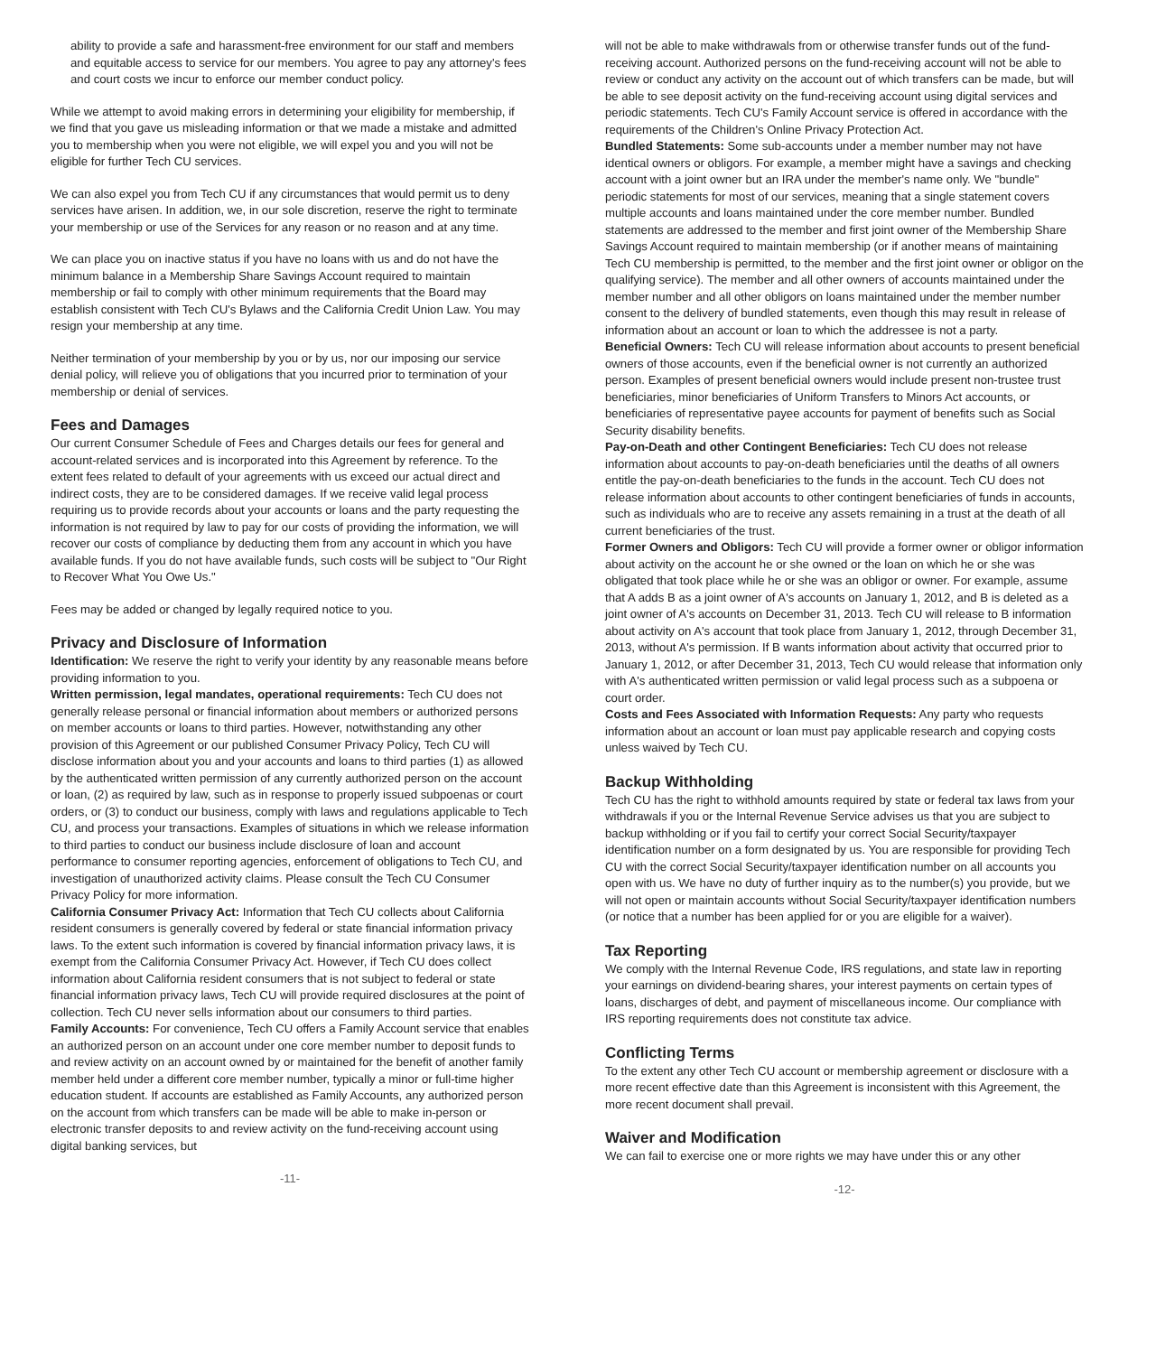ability to provide a safe and harassment-free environment for our staff and members and equitable access to service for our members. You agree to pay any attorney's fees and court costs we incur to enforce our member conduct policy.
While we attempt to avoid making errors in determining your eligibility for membership, if we find that you gave us misleading information or that we made a mistake and admitted you to membership when you were not eligible, we will expel you and you will not be eligible for further Tech CU services.
We can also expel you from Tech CU if any circumstances that would permit us to deny services have arisen. In addition, we, in our sole discretion, reserve the right to terminate your membership or use of the Services for any reason or no reason and at any time.
We can place you on inactive status if you have no loans with us and do not have the minimum balance in a Membership Share Savings Account required to maintain membership or fail to comply with other minimum requirements that the Board may establish consistent with Tech CU's Bylaws and the California Credit Union Law. You may resign your membership at any time.
Neither termination of your membership by you or by us, nor our imposing our service denial policy, will relieve you of obligations that you incurred prior to termination of your membership or denial of services.
Fees and Damages
Our current Consumer Schedule of Fees and Charges details our fees for general and account-related services and is incorporated into this Agreement by reference. To the extent fees related to default of your agreements with us exceed our actual direct and indirect costs, they are to be considered damages. If we receive valid legal process requiring us to provide records about your accounts or loans and the party requesting the information is not required by law to pay for our costs of providing the information, we will recover our costs of compliance by deducting them from any account in which you have available funds. If you do not have available funds, such costs will be subject to "Our Right to Recover What You Owe Us."
Fees may be added or changed by legally required notice to you.
Privacy and Disclosure of Information
Identification: We reserve the right to verify your identity by any reasonable means before providing information to you.
Written permission, legal mandates, operational requirements: Tech CU does not generally release personal or financial information about members or authorized persons on member accounts or loans to third parties. However, notwithstanding any other provision of this Agreement or our published Consumer Privacy Policy, Tech CU will disclose information about you and your accounts and loans to third parties (1) as allowed by the authenticated written permission of any currently authorized person on the account or loan, (2) as required by law, such as in response to properly issued subpoenas or court orders, or (3) to conduct our business, comply with laws and regulations applicable to Tech CU, and process your transactions. Examples of situations in which we release information to third parties to conduct our business include disclosure of loan and account performance to consumer reporting agencies, enforcement of obligations to Tech CU, and investigation of unauthorized activity claims. Please consult the Tech CU Consumer Privacy Policy for more information.
California Consumer Privacy Act: Information that Tech CU collects about California resident consumers is generally covered by federal or state financial information privacy laws. To the extent such information is covered by financial information privacy laws, it is exempt from the California Consumer Privacy Act. However, if Tech CU does collect information about California resident consumers that is not subject to federal or state financial information privacy laws, Tech CU will provide required disclosures at the point of collection. Tech CU never sells information about our consumers to third parties.
Family Accounts: For convenience, Tech CU offers a Family Account service that enables an authorized person on an account under one core member number to deposit funds to and review activity on an account owned by or maintained for the benefit of another family member held under a different core member number, typically a minor or full-time higher education student. If accounts are established as Family Accounts, any authorized person on the account from which transfers can be made will be able to make in-person or electronic transfer deposits to and review activity on the fund-receiving account using digital banking services, but
-11-
will not be able to make withdrawals from or otherwise transfer funds out of the fund-receiving account. Authorized persons on the fund-receiving account will not be able to review or conduct any activity on the account out of which transfers can be made, but will be able to see deposit activity on the fund-receiving account using digital services and periodic statements. Tech CU's Family Account service is offered in accordance with the requirements of the Children's Online Privacy Protection Act.
Bundled Statements: Some sub-accounts under a member number may not have identical owners or obligors. For example, a member might have a savings and checking account with a joint owner but an IRA under the member's name only. We "bundle" periodic statements for most of our services, meaning that a single statement covers multiple accounts and loans maintained under the core member number. Bundled statements are addressed to the member and first joint owner of the Membership Share Savings Account required to maintain membership (or if another means of maintaining Tech CU membership is permitted, to the member and the first joint owner or obligor on the qualifying service). The member and all other owners of accounts maintained under the member number and all other obligors on loans maintained under the member number consent to the delivery of bundled statements, even though this may result in release of information about an account or loan to which the addressee is not a party.
Beneficial Owners: Tech CU will release information about accounts to present beneficial owners of those accounts, even if the beneficial owner is not currently an authorized person. Examples of present beneficial owners would include present non-trustee trust beneficiaries, minor beneficiaries of Uniform Transfers to Minors Act accounts, or beneficiaries of representative payee accounts for payment of benefits such as Social Security disability benefits.
Pay-on-Death and other Contingent Beneficiaries: Tech CU does not release information about accounts to pay-on-death beneficiaries until the deaths of all owners entitle the pay-on-death beneficiaries to the funds in the account. Tech CU does not release information about accounts to other contingent beneficiaries of funds in accounts, such as individuals who are to receive any assets remaining in a trust at the death of all current beneficiaries of the trust.
Former Owners and Obligors: Tech CU will provide a former owner or obligor information about activity on the account he or she owned or the loan on which he or she was obligated that took place while he or she was an obligor or owner. For example, assume that A adds B as a joint owner of A's accounts on January 1, 2012, and B is deleted as a joint owner of A's accounts on December 31, 2013. Tech CU will release to B information about activity on A's account that took place from January 1, 2012, through December 31, 2013, without A's permission. If B wants information about activity that occurred prior to January 1, 2012, or after December 31, 2013, Tech CU would release that information only with A's authenticated written permission or valid legal process such as a subpoena or court order.
Costs and Fees Associated with Information Requests: Any party who requests information about an account or loan must pay applicable research and copying costs unless waived by Tech CU.
Backup Withholding
Tech CU has the right to withhold amounts required by state or federal tax laws from your withdrawals if you or the Internal Revenue Service advises us that you are subject to backup withholding or if you fail to certify your correct Social Security/taxpayer identification number on a form designated by us. You are responsible for providing Tech CU with the correct Social Security/taxpayer identification number on all accounts you open with us. We have no duty of further inquiry as to the number(s) you provide, but we will not open or maintain accounts without Social Security/taxpayer identification numbers (or notice that a number has been applied for or you are eligible for a waiver).
Tax Reporting
We comply with the Internal Revenue Code, IRS regulations, and state law in reporting your earnings on dividend-bearing shares, your interest payments on certain types of loans, discharges of debt, and payment of miscellaneous income. Our compliance with IRS reporting requirements does not constitute tax advice.
Conflicting Terms
To the extent any other Tech CU account or membership agreement or disclosure with a more recent effective date than this Agreement is inconsistent with this Agreement, the more recent document shall prevail.
Waiver and Modification
We can fail to exercise one or more rights we may have under this or any other
-12-